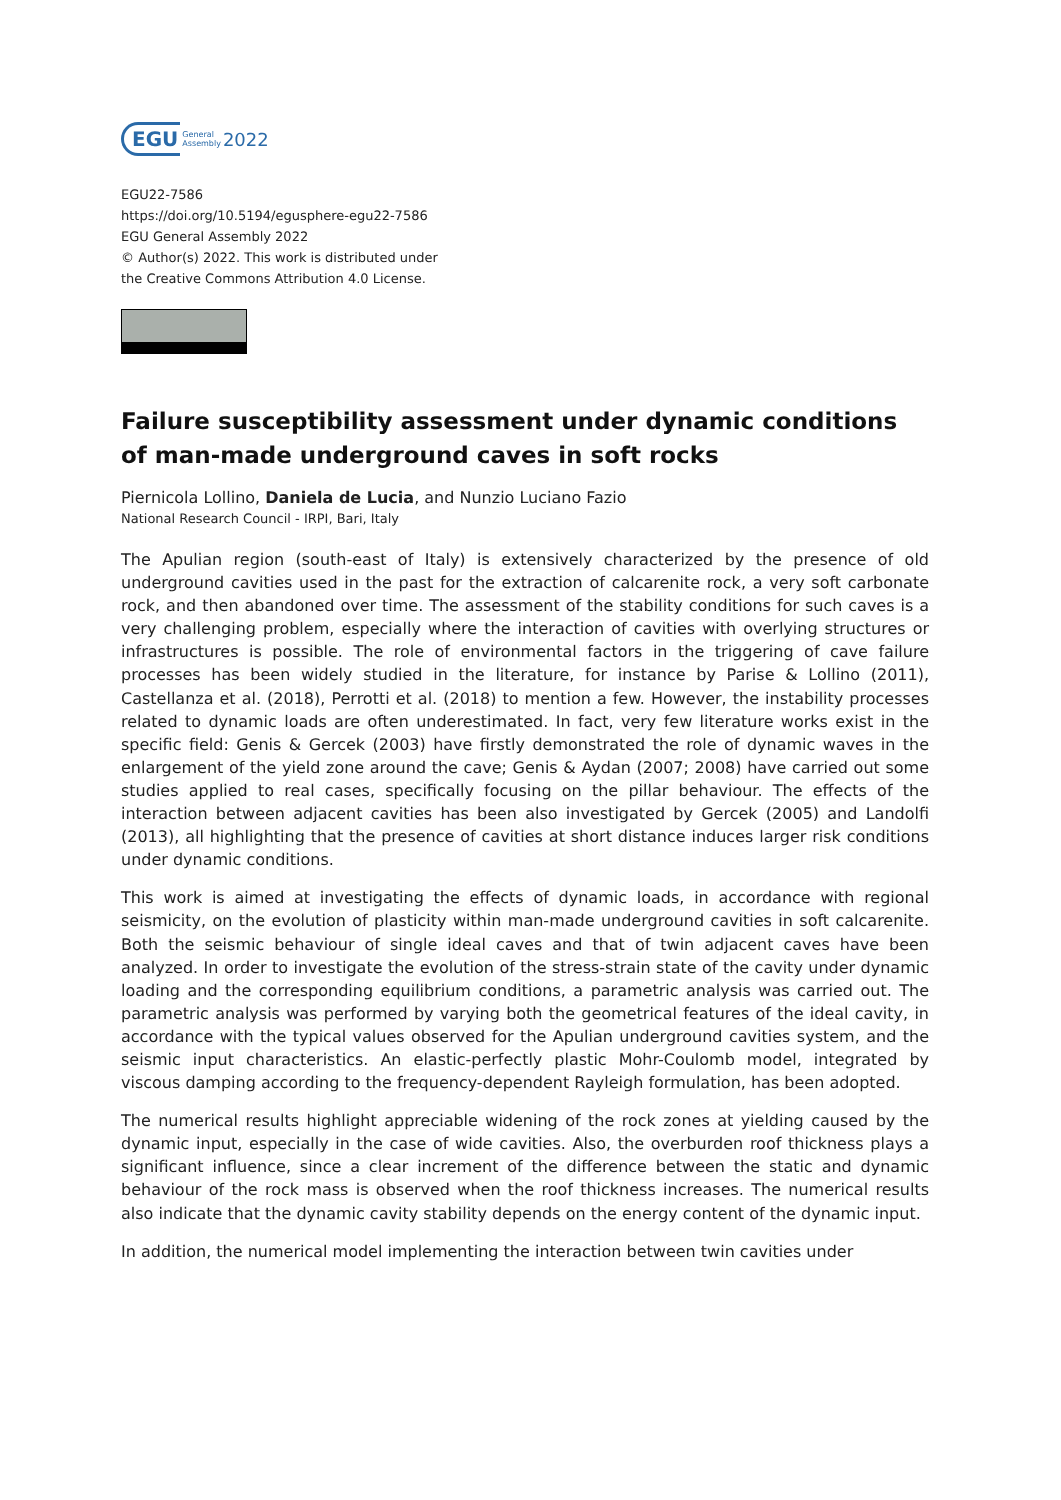EGU General
Assembly 2022
EGU22-7586
https://doi.org/10.5194/egusphere-egu22-7586
EGU General Assembly 2022
© Author(s) 2022. This work is distributed under
the Creative Commons Attribution 4.0 License.
Failure susceptibility assessment under dynamic conditions of man-made underground caves in soft rocks
Piernicola Lollino, Daniela de Lucia, and Nunzio Luciano Fazio
National Research Council - IRPI, Bari, Italy
The Apulian region (south-east of Italy) is extensively characterized by the presence of old underground cavities used in the past for the extraction of calcarenite rock, a very soft carbonate rock, and then abandoned over time. The assessment of the stability conditions for such caves is a very challenging problem, especially where the interaction of cavities with overlying structures or infrastructures is possible. The role of environmental factors in the triggering of cave failure processes has been widely studied in the literature, for instance by Parise & Lollino (2011), Castellanza et al. (2018), Perrotti et al. (2018) to mention a few. However, the instability processes related to dynamic loads are often underestimated. In fact, very few literature works exist in the specific field: Genis & Gercek (2003) have firstly demonstrated the role of dynamic waves in the enlargement of the yield zone around the cave; Genis & Aydan (2007; 2008) have carried out some studies applied to real cases, specifically focusing on the pillar behaviour. The effects of the interaction between adjacent cavities has been also investigated by Gercek (2005) and Landolfi (2013), all highlighting that the presence of cavities at short distance induces larger risk conditions under dynamic conditions.
This work is aimed at investigating the effects of dynamic loads, in accordance with regional seismicity, on the evolution of plasticity within man-made underground cavities in soft calcarenite. Both the seismic behaviour of single ideal caves and that of twin adjacent caves have been analyzed. In order to investigate the evolution of the stress-strain state of the cavity under dynamic loading and the corresponding equilibrium conditions, a parametric analysis was carried out. The parametric analysis was performed by varying both the geometrical features of the ideal cavity, in accordance with the typical values observed for the Apulian underground cavities system, and the seismic input characteristics. An elastic-perfectly plastic Mohr-Coulomb model, integrated by viscous damping according to the frequency-dependent Rayleigh formulation, has been adopted.
The numerical results highlight appreciable widening of the rock zones at yielding caused by the dynamic input, especially in the case of wide cavities. Also, the overburden roof thickness plays a significant influence, since a clear increment of the difference between the static and dynamic behaviour of the rock mass is observed when the roof thickness increases. The numerical results also indicate that the dynamic cavity stability depends on the energy content of the dynamic input.
In addition, the numerical model implementing the interaction between twin cavities under